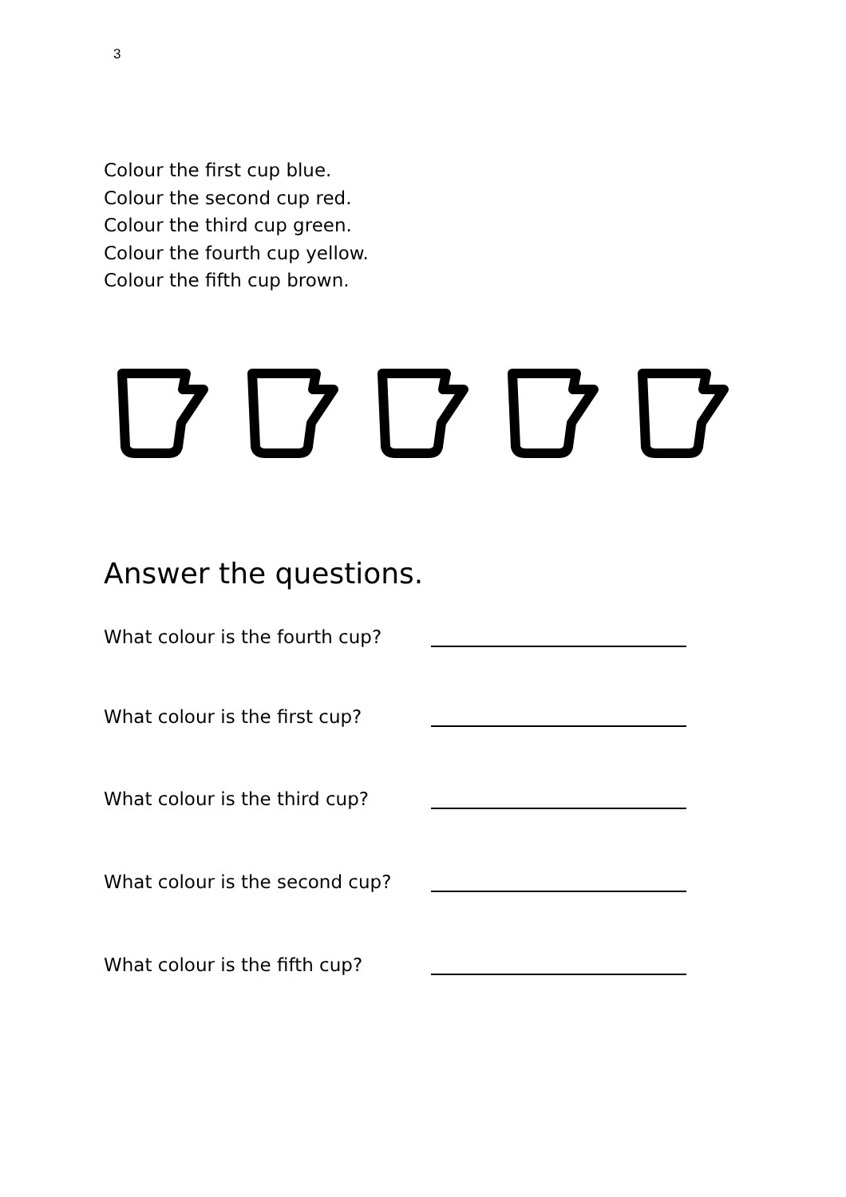3
Colour the first cup blue.
Colour the second cup red.
Colour the third cup green.
Colour the fourth cup yellow.
Colour the fifth cup brown.
Answer the questions.
What colour is the fourth cup?
What colour is the first cup?
What colour is the third cup?
What colour is the second cup?
What colour is the fifth cup?